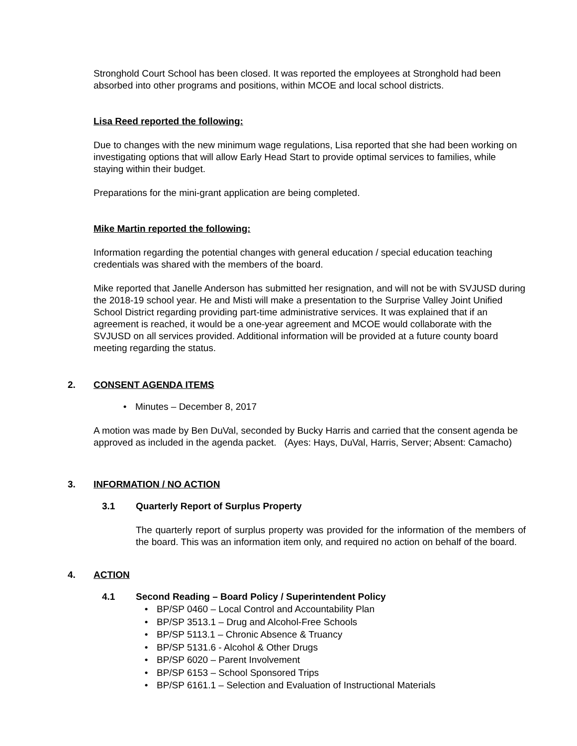Stronghold Court School has been closed. It was reported the employees at Stronghold had been absorbed into other programs and positions, within MCOE and local school districts.
Lisa Reed reported the following:
Due to changes with the new minimum wage regulations, Lisa reported that she had been working on investigating options that will allow Early Head Start to provide optimal services to families, while staying within their budget.
Preparations for the mini-grant application are being completed.
Mike Martin reported the following:
Information regarding the potential changes with general education / special education teaching credentials was shared with the members of the board.
Mike reported that Janelle Anderson has submitted her resignation, and will not be with SVJUSD during the 2018-19 school year. He and Misti will make a presentation to the Surprise Valley Joint Unified School District regarding providing part-time administrative services. It was explained that if an agreement is reached, it would be a one-year agreement and MCOE would collaborate with the SVJUSD on all services provided. Additional information will be provided at a future county board meeting regarding the status.
2. CONSENT AGENDA ITEMS
• Minutes – December 8, 2017
A motion was made by Ben DuVal, seconded by Bucky Harris and carried that the consent agenda be approved as included in the agenda packet. (Ayes: Hays, DuVal, Harris, Server; Absent: Camacho)
3. INFORMATION / NO ACTION
3.1 Quarterly Report of Surplus Property
The quarterly report of surplus property was provided for the information of the members of the board. This was an information item only, and required no action on behalf of the board.
4. ACTION
4.1 Second Reading – Board Policy / Superintendent Policy
• BP/SP 0460 – Local Control and Accountability Plan
• BP/SP 3513.1 – Drug and Alcohol-Free Schools
• BP/SP 5113.1 – Chronic Absence & Truancy
• BP/SP 5131.6 - Alcohol & Other Drugs
• BP/SP 6020 – Parent Involvement
• BP/SP 6153 – School Sponsored Trips
• BP/SP 6161.1 – Selection and Evaluation of Instructional Materials